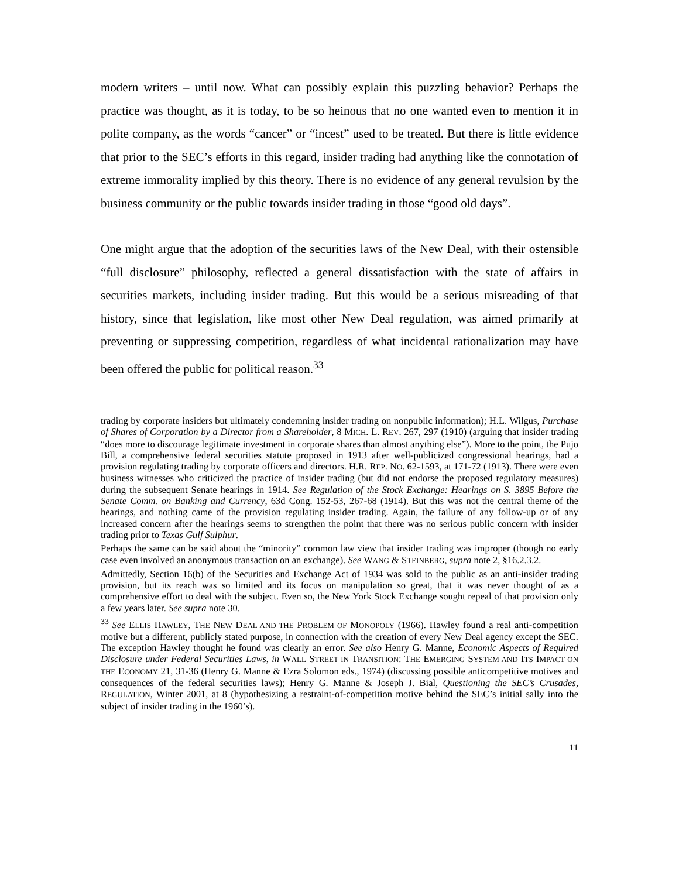modern writers – until now. What can possibly explain this puzzling behavior? Perhaps the practice was thought, as it is today, to be so heinous that no one wanted even to mention it in polite company, as the words “cancer” or “incest” used to be treated. But there is little evidence that prior to the SEC’s efforts in this regard, insider trading had anything like the connotation of extreme immorality implied by this theory. There is no evidence of any general revulsion by the business community or the public towards insider trading in those “good old days”.
One might argue that the adoption of the securities laws of the New Deal, with their ostensible “full disclosure” philosophy, reflected a general dissatisfaction with the state of affairs in securities markets, including insider trading. But this would be a serious misreading of that history, since that legislation, like most other New Deal regulation, was aimed primarily at preventing or suppressing competition, regardless of what incidental rationalization may have been offered the public for political reason.<sup>33</sup>
trading by corporate insiders but ultimately condemning insider trading on nonpublic information); H.L. Wilgus, Purchase of Shares of Corporation by a Director from a Shareholder, 8 MICH. L. REV. 267, 297 (1910) (arguing that insider trading “does more to discourage legitimate investment in corporate shares than almost anything else”). More to the point, the Pujo Bill, a comprehensive federal securities statute proposed in 1913 after well-publicized congressional hearings, had a provision regulating trading by corporate officers and directors. H.R. REP. NO. 62-1593, at 171-72 (1913). There were even business witnesses who criticized the practice of insider trading (but did not endorse the proposed regulatory measures) during the subsequent Senate hearings in 1914. See Regulation of the Stock Exchange: Hearings on S. 3895 Before the Senate Comm. on Banking and Currency, 63d Cong. 152-53, 267-68 (1914). But this was not the central theme of the hearings, and nothing came of the provision regulating insider trading. Again, the failure of any follow-up or of any increased concern after the hearings seems to strengthen the point that there was no serious public concern with insider trading prior to Texas Gulf Sulphur.
Perhaps the same can be said about the “minority” common law view that insider trading was improper (though no early case even involved an anonymous transaction on an exchange). See WANG & STEINBERG, supra note 2, §16.2.3.2.
Admittedly, Section 16(b) of the Securities and Exchange Act of 1934 was sold to the public as an anti-insider trading provision, but its reach was so limited and its focus on manipulation so great, that it was never thought of as a comprehensive effort to deal with the subject. Even so, the New York Stock Exchange sought repeal of that provision only a few years later. See supra note 30.
<sup>33</sup> See ELLIS HAWLEY, THE NEW DEAL AND THE PROBLEM OF MONOPOLY (1966). Hawley found a real anti-competition motive but a different, publicly stated purpose, in connection with the creation of every New Deal agency except the SEC. The exception Hawley thought he found was clearly an error. See also Henry G. Manne, Economic Aspects of Required Disclosure under Federal Securities Laws, in WALL STREET IN TRANSITION: THE EMERGING SYSTEM AND ITS IMPACT ON THE ECONOMY 21, 31-36 (Henry G. Manne & Ezra Solomon eds., 1974) (discussing possible anticompetitive motives and consequences of the federal securities laws); Henry G. Manne & Joseph J. Bial, Questioning the SEC’s Crusades, REGULATION, Winter 2001, at 8 (hypothesizing a restraint-of-competition motive behind the SEC’s initial sally into the subject of insider trading in the 1960’s).
11